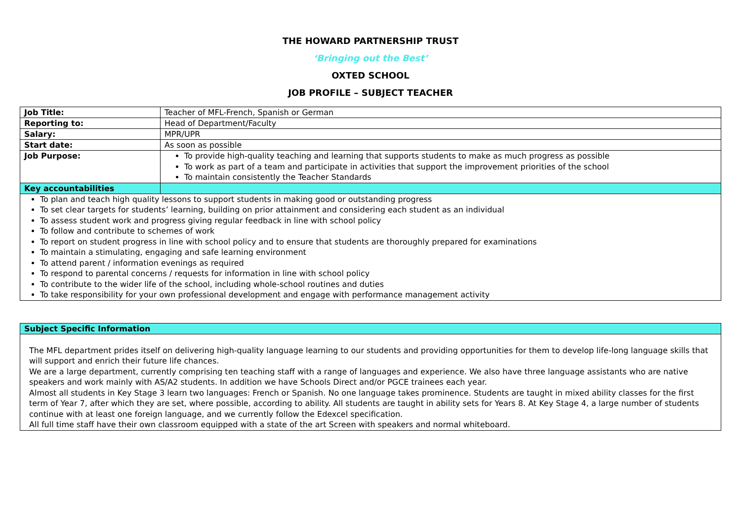THE HOWARD PARTNERSHIP TRUST
‘Bringing out the Best’
OXTED SCHOOL
JOB PROFILE – SUBJECT TEACHER
| Job Title: | Teacher of MFL-French, Spanish or German |
| Reporting to: | Head of Department/Faculty |
| Salary: | MPR/UPR |
| Start date: | As soon as possible |
| Job Purpose: | To provide high-quality teaching and learning that supports students to make as much progress as possible To work as part of a team and participate in activities that support the improvement priorities of the school To maintain consistently the Teacher Standards |
| Key accountabilities | |
| To plan and teach high quality lessons to support students in making good or outstanding progress To set clear targets for students’ learning, building on prior attainment and considering each student as an individual To assess student work and progress giving regular feedback in line with school policy To follow and contribute to schemes of work To report on student progress in line with school policy and to ensure that students are thoroughly prepared for examinations To maintain a stimulating, engaging and safe learning environment To attend parent / information evenings as required To respond to parental concerns / requests for information in line with school policy To contribute to the wider life of the school, including whole-school routines and duties To take responsibility for your own professional development and engage with performance management activity | |
| Subject Specific Information |
| --- |
| The MFL department prides itself on delivering high-quality language learning to our students and providing opportunities for them to develop life-long language skills that will support and enrich their future life chances. We are a large department, currently comprising ten teaching staff with a range of languages and experience. We also have three language assistants who are native speakers and work mainly with AS/A2 students. In addition we have Schools Direct and/or PGCE trainees each year. Almost all students in Key Stage 3 learn two languages: French or Spanish. No one language takes prominence. Students are taught in mixed ability classes for the first term of Year 7, after which they are set, where possible, according to ability. All students are taught in ability sets for Years 8. At Key Stage 4, a large number of students continue with at least one foreign language, and we currently follow the Edexcel specification. All full time staff have their own classroom equipped with a state of the art Screen with speakers and normal whiteboard. |